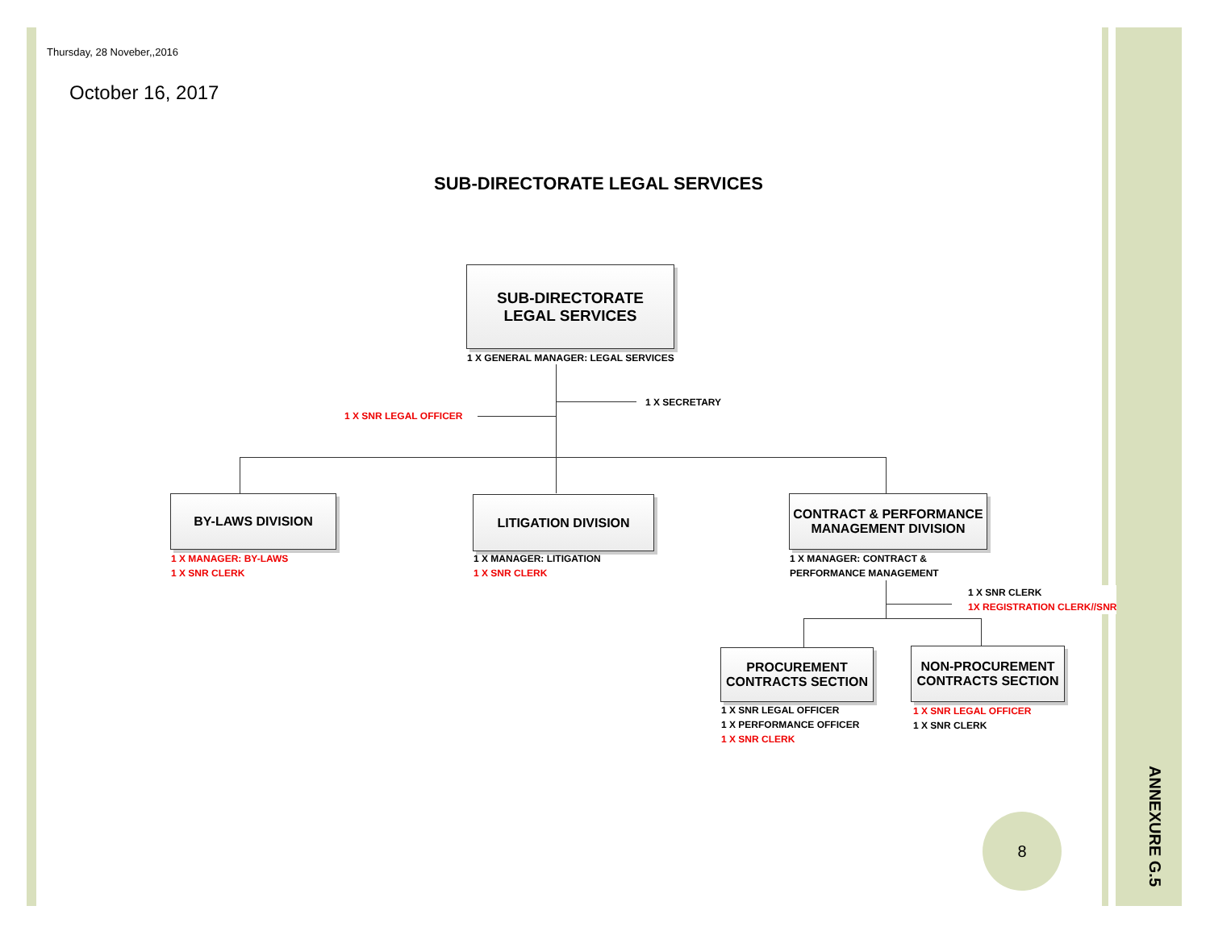Thursday, 28 Noveber,,2016
October 16, 2017
SUB-DIRECTORATE LEGAL SERVICES
SUB-DIRECTORATE
LEGAL SERVICES
1 X GENERAL MANAGER: LEGAL SERVICES
1 X SECRETARY
1 X SNR LEGAL OFFICER
BY-LAWS DIVISION
1 X MANAGER: BY-LAWS
1 X SNR CLERK
LITIGATION DIVISION
1 X MANAGER: LITIGATION
1 X SNR CLERK
CONTRACT & PERFORMANCE
MANAGEMENT DIVISION
1 X MANAGER: CONTRACT &
PERFORMANCE MANAGEMENT
1 X SNR CLERK
1X REGISTRATION CLERK//SNR
PROCUREMENT
CONTRACTS SECTION
1 X SNR LEGAL OFFICER
1 X PERFORMANCE OFFICER
1 X SNR CLERK
NON-PROCUREMENT
CONTRACTS SECTION
1 X SNR LEGAL OFFICER
1 X SNR CLERK
8
ANNEXURE G.5